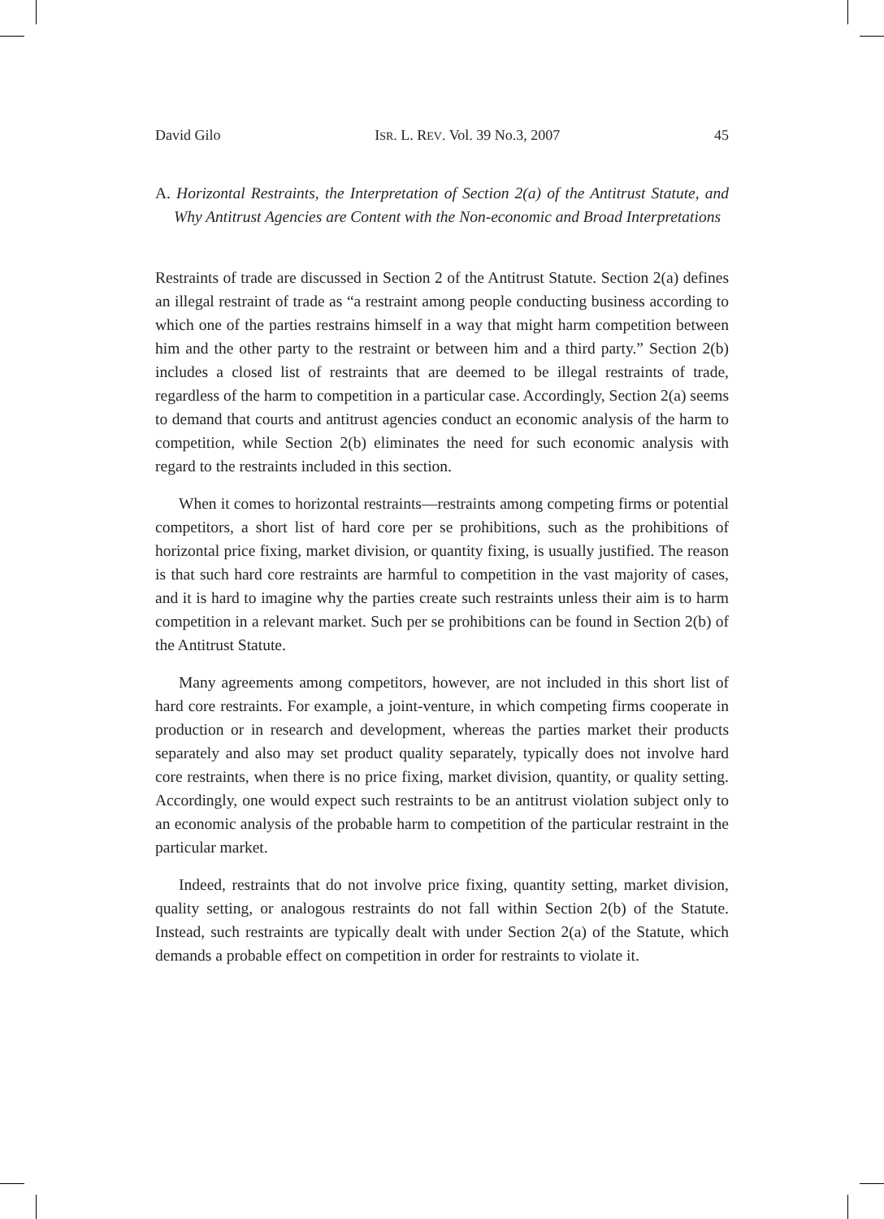David Gilo ISR. L. REV. Vol. 39 No.3, 2007 45
A. Horizontal Restraints, the Interpretation of Section 2(a) of the Antitrust Statute, and Why Antitrust Agencies are Content with the Non-economic and Broad Interpretations
Restraints of trade are discussed in Section 2 of the Antitrust Statute. Section 2(a) defines an illegal restraint of trade as “a restraint among people conducting business according to which one of the parties restrains himself in a way that might harm competition between him and the other party to the restraint or between him and a third party.” Section 2(b) includes a closed list of restraints that are deemed to be illegal restraints of trade, regardless of the harm to competition in a particular case. Accordingly, Section 2(a) seems to demand that courts and antitrust agencies conduct an economic analysis of the harm to competition, while Section 2(b) eliminates the need for such economic analysis with regard to the restraints included in this section.
When it comes to horizontal restraints—restraints among competing firms or potential competitors, a short list of hard core per se prohibitions, such as the prohibitions of horizontal price fixing, market division, or quantity fixing, is usually justified. The reason is that such hard core restraints are harmful to competition in the vast majority of cases, and it is hard to imagine why the parties create such restraints unless their aim is to harm competition in a relevant market. Such per se prohibitions can be found in Section 2(b) of the Antitrust Statute.
Many agreements among competitors, however, are not included in this short list of hard core restraints. For example, a joint-venture, in which competing firms cooperate in production or in research and development, whereas the parties market their products separately and also may set product quality separately, typically does not involve hard core restraints, when there is no price fixing, market division, quantity, or quality setting. Accordingly, one would expect such restraints to be an antitrust violation subject only to an economic analysis of the probable harm to competition of the particular restraint in the particular market.
Indeed, restraints that do not involve price fixing, quantity setting, market division, quality setting, or analogous restraints do not fall within Section 2(b) of the Statute. Instead, such restraints are typically dealt with under Section 2(a) of the Statute, which demands a probable effect on competition in order for restraints to violate it.